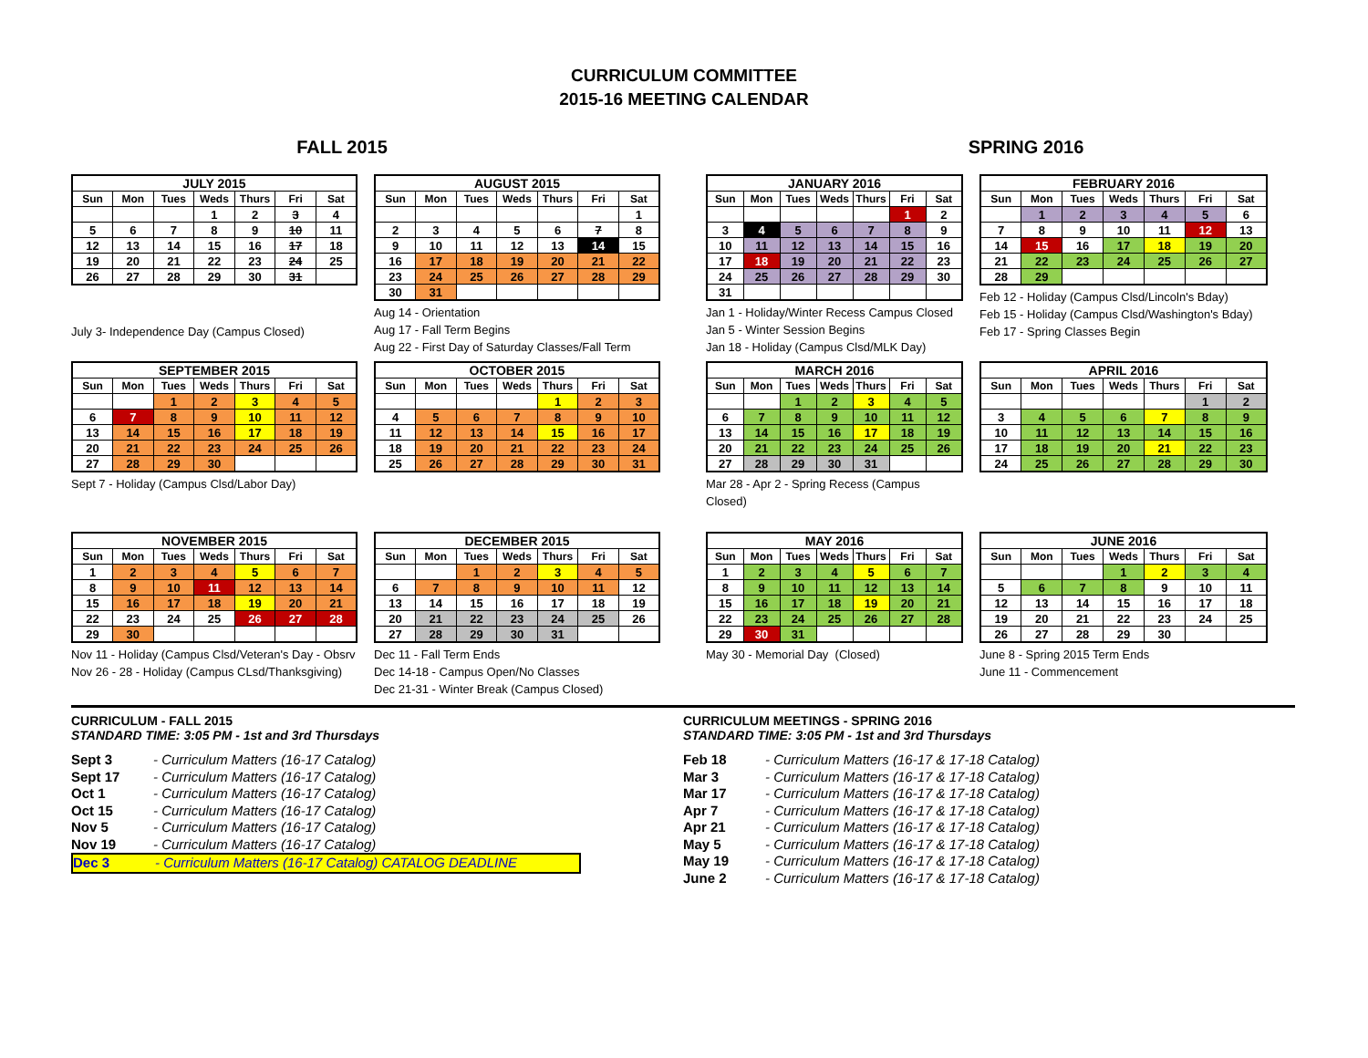CURRICULUM COMMITTEE
2015-16 MEETING CALENDAR
FALL 2015 SPRING 2016
| JULY 2015 | | | | | | |
| --- | --- | --- | --- | --- | --- | --- |
| Sun | Mon | Tues | Weds | Thurs | Fri | Sat |
| | | | 1 | 2 | 3 | 4 |
| 5 | 6 | 7 | 8 | 9 | 10 | 11 |
| 12 | 13 | 14 | 15 | 16 | 17 | 18 |
| 19 | 20 | 21 | 22 | 23 | 24 | 25 |
| 26 | 27 | 28 | 29 | 30 | 31 | |
July 3- Independence Day (Campus Closed)
| AUGUST 2015 | | | | | | |
| --- | --- | --- | --- | --- | --- | --- |
| Sun | Mon | Tues | Weds | Thurs | Fri | Sat |
| | | | | | | 1 |
| 2 | 3 | 4 | 5 | 6 | 7 | 8 |
| 9 | 10 | 11 | 12 | 13 | 14 | 15 |
| 16 | 17 | 18 | 19 | 20 | 21 | 22 |
| 23 | 24 | 25 | 26 | 27 | 28 | 29 |
| 30 | 31 | | | | | |
Aug 14 - Orientation
Aug 17 - Fall Term Begins
Aug 22 - First Day of Saturday Classes/Fall Term
| JANUARY 2016 | | | | | | |
| --- | --- | --- | --- | --- | --- | --- |
| Sun | Mon | Tues | Weds | Thurs | Fri | Sat |
| | | | | | 1 | 2 |
| 3 | 4 | 5 | 6 | 7 | 8 | 9 |
| 10 | 11 | 12 | 13 | 14 | 15 | 16 |
| 17 | 18 | 19 | 20 | 21 | 22 | 23 |
| 24 | 25 | 26 | 27 | 28 | 29 | 30 |
| 31 | | | | | | |
Jan 1 - Holiday/Winter Recess Campus Closed
Jan 5 - Winter Session Begins
Jan 18 - Holiday (Campus Clsd/MLK Day)
| FEBRUARY 2016 | | | | | | |
| --- | --- | --- | --- | --- | --- | --- |
| Sun | Mon | Tues | Weds | Thurs | Fri | Sat |
| | 1 | 2 | 3 | 4 | 5 | 6 |
| 7 | 8 | 9 | 10 | 11 | 12 | 13 |
| 14 | 15 | 16 | 17 | 18 | 19 | 20 |
| 21 | 22 | 23 | 24 | 25 | 26 | 27 |
| 28 | 29 | | | | | |
Feb 12 - Holiday (Campus Clsd/Lincoln's Bday)
Feb 15 - Holiday (Campus Clsd/Washington's Bday)
Feb 17 - Spring Classes Begin
| SEPTEMBER 2015 | | | | | | |
| --- | --- | --- | --- | --- | --- | --- |
| Sun | Mon | Tues | Weds | Thurs | Fri | Sat |
| | | 1 | 2 | 3 | 4 | 5 |
| 6 | 7 | 8 | 9 | 10 | 11 | 12 |
| 13 | 14 | 15 | 16 | 17 | 18 | 19 |
| 20 | 21 | 22 | 23 | 24 | 25 | 26 |
| 27 | 28 | 29 | 30 | | | |
Sept 7 - Holiday (Campus Clsd/Labor Day)
| OCTOBER 2015 | | | | | | |
| --- | --- | --- | --- | --- | --- | --- |
| Sun | Mon | Tues | Weds | Thurs | Fri | Sat |
| | | | | 1 | 2 | 3 |
| 4 | 5 | 6 | 7 | 8 | 9 | 10 |
| 11 | 12 | 13 | 14 | 15 | 16 | 17 |
| 18 | 19 | 20 | 21 | 22 | 23 | 24 |
| 25 | 26 | 27 | 28 | 29 | 30 | 31 |
| MARCH 2016 | | | | | | |
| --- | --- | --- | --- | --- | --- | --- |
| Sun | Mon | Tues | Weds | Thurs | Fri | Sat |
| | | 1 | 2 | 3 | 4 | 5 |
| 6 | 7 | 8 | 9 | 10 | 11 | 12 |
| 13 | 14 | 15 | 16 | 17 | 18 | 19 |
| 20 | 21 | 22 | 23 | 24 | 25 | 26 |
| 27 | 28 | 29 | 30 | 31 | | |
Mar 28 - Apr 2 - Spring Recess (Campus Closed)
| APRIL 2016 | | | | | | |
| --- | --- | --- | --- | --- | --- | --- |
| Sun | Mon | Tues | Weds | Thurs | Fri | Sat |
| | | | | | 1 | 2 |
| 3 | 4 | 5 | 6 | 7 | 8 | 9 |
| 10 | 11 | 12 | 13 | 14 | 15 | 16 |
| 17 | 18 | 19 | 20 | 21 | 22 | 23 |
| 24 | 25 | 26 | 27 | 28 | 29 | 30 |
| NOVEMBER 2015 | | | | | | |
| --- | --- | --- | --- | --- | --- | --- |
| Sun | Mon | Tues | Weds | Thurs | Fri | Sat |
| 1 | 2 | 3 | 4 | 5 | 6 | 7 |
| 8 | 9 | 10 | 11 | 12 | 13 | 14 |
| 15 | 16 | 17 | 18 | 19 | 20 | 21 |
| 22 | 23 | 24 | 25 | 26 | 27 | 28 |
| 29 | 30 | | | | | |
Nov 11 - Holiday (Campus Clsd/Veteran's Day - Obsrv
Nov 26 - 28 - Holiday (Campus CLsd/Thanksgiving)
| DECEMBER 2015 | | | | | | |
| --- | --- | --- | --- | --- | --- | --- |
| Sun | Mon | Tues | Weds | Thurs | Fri | Sat |
| | | 1 | 2 | 3 | 4 | 5 |
| 6 | 7 | 8 | 9 | 10 | 11 | 12 |
| 13 | 14 | 15 | 16 | 17 | 18 | 19 |
| 20 | 21 | 22 | 23 | 24 | 25 | 26 |
| 27 | 28 | 29 | 30 | 31 | | |
Dec 11 - Fall Term Ends
Dec 14-18 - Campus Open/No Classes
Dec 21-31 - Winter Break (Campus Closed)
| MAY 2016 | | | | | | |
| --- | --- | --- | --- | --- | --- | --- |
| Sun | Mon | Tues | Weds | Thurs | Fri | Sat |
| 1 | 2 | 3 | 4 | 5 | 6 | 7 |
| 8 | 9 | 10 | 11 | 12 | 13 | 14 |
| 15 | 16 | 17 | 18 | 19 | 20 | 21 |
| 22 | 23 | 24 | 25 | 26 | 27 | 28 |
| 29 | 30 | 31 | | | | |
May 30 - Memorial Day (Closed)
| JUNE 2016 | | | | | | |
| --- | --- | --- | --- | --- | --- | --- |
| Sun | Mon | Tues | Weds | Thurs | Fri | Sat |
| | | | 1 | 2 | 3 | 4 |
| 5 | 6 | 7 | 8 | 9 | 10 | 11 |
| 12 | 13 | 14 | 15 | 16 | 17 | 18 |
| 19 | 20 | 21 | 22 | 23 | 24 | 25 |
| 26 | 27 | 28 | 29 | 30 | | |
June 8 - Spring 2015 Term Ends
June 11 - Commencement
CURRICULUM - FALL 2015
STANDARD TIME: 3:05 PM - 1st and 3rd Thursdays
Sept 3 - Curriculum Matters (16-17 Catalog)
Sept 17 - Curriculum Matters (16-17 Catalog)
Oct 1 - Curriculum Matters (16-17 Catalog)
Oct 15 - Curriculum Matters (16-17 Catalog)
Nov 5 - Curriculum Matters (16-17 Catalog)
Nov 19 - Curriculum Matters (16-17 Catalog)
Dec 3 - Curriculum Matters (16-17 Catalog) CATALOG DEADLINE
CURRICULUM MEETINGS - SPRING 2016
STANDARD TIME: 3:05 PM - 1st and 3rd Thursdays
Feb 18 - Curriculum Matters (16-17 & 17-18 Catalog)
Mar 3 - Curriculum Matters (16-17 & 17-18 Catalog)
Mar 17 - Curriculum Matters (16-17 & 17-18 Catalog)
Apr 7 - Curriculum Matters (16-17 & 17-18 Catalog)
Apr 21 - Curriculum Matters (16-17 & 17-18 Catalog)
May 5 - Curriculum Matters (16-17 & 17-18 Catalog)
May 19 - Curriculum Matters (16-17 & 17-18 Catalog)
June 2 - Curriculum Matters (16-17 & 17-18 Catalog)